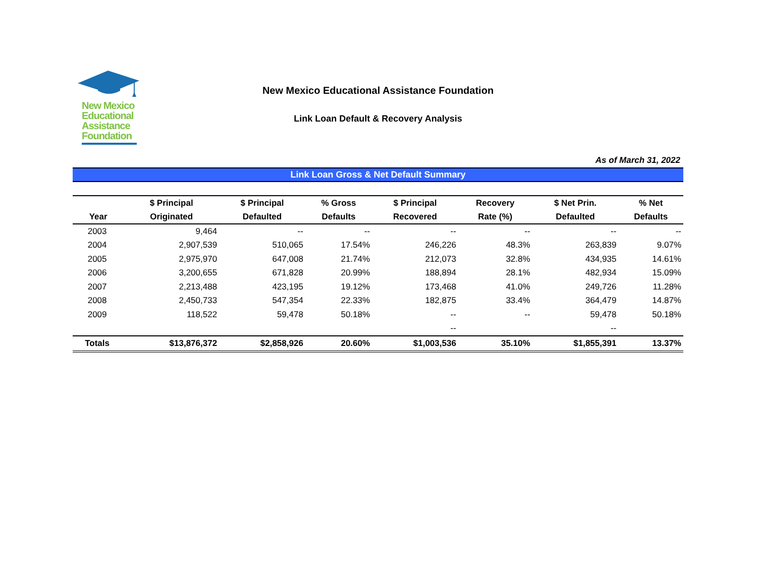New Mexico
Educational
Assistance
Foundation
New Mexico Educational Assistance Foundation
Link Loan Default & Recovery Analysis
As of March 31, 2022
Link Loan Gross & Net Default Summary
| | $ Principal | $ Principal | % Gross | $ Principal | Recovery | $ Net Prin. | % Net |
| --- | --- | --- | --- | --- | --- | --- | --- |
| Year | Originated | Defaulted | Defaults | Recovered | Rate (%) | Defaulted | Defaults |
| 2003 | 9,464 | -- | -- | -- | -- | -- | -- |
| 2004 | 2,907,539 | 510,065 | 17.54% | 246,226 | 48.3% | 263,839 | 9.07% |
| 2005 | 2,975,970 | 647,008 | 21.74% | 212,073 | 32.8% | 434,935 | 14.61% |
| 2006 | 3,200,655 | 671,828 | 20.99% | 188,894 | 28.1% | 482,934 | 15.09% |
| 2007 | 2,213,488 | 423,195 | 19.12% | 173,468 | 41.0% | 249,726 | 11.28% |
| 2008 | 2,450,733 | 547,354 | 22.33% | 182,875 | 33.4% | 364,479 | 14.87% |
| 2009 | 118,522 | 59,478 | 50.18% | -- | -- | 59,478 | 50.18% |
| | | | | -- | | -- | |
| Totals | $13,876,372 | $2,858,926 | 20.60% | $1,003,536 | 35.10% | $1,855,391 | 13.37% |